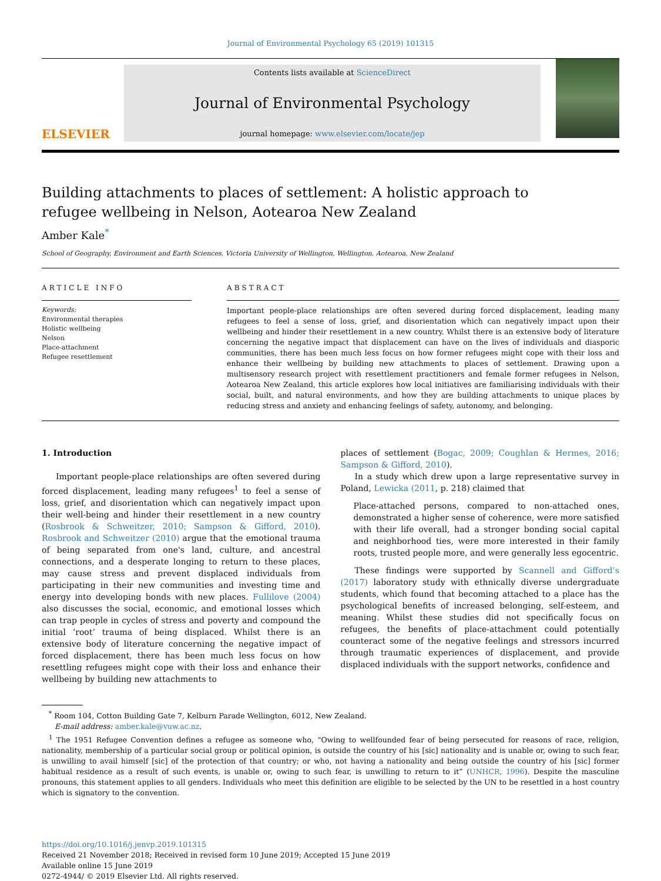Journal of Environmental Psychology 65 (2019) 101315
ELSEVIER
Contents lists available at ScienceDirect
Journal of Environmental Psychology
journal homepage: www.elsevier.com/locate/jep
Building attachments to places of settlement: A holistic approach to refugee wellbeing in Nelson, Aotearoa New Zealand
Amber Kale<sup>*</sup>
School of Geography, Environment and Earth Sciences, Victoria University of Wellington, Wellington, Aotearoa, New Zealand
ARTICLE INFO
Keywords:
Environmental therapies
Holistic wellbeing
Nelson
Place-attachment
Refugee resettlement
ABSTRACT
Important people-place relationships are often severed during forced displacement, leading many refugees to feel a sense of loss, grief, and disorientation which can negatively impact upon their wellbeing and hinder their resettlement in a new country. Whilst there is an extensive body of literature concerning the negative impact that displacement can have on the lives of individuals and diasporic communities, there has been much less focus on how former refugees might cope with their loss and enhance their wellbeing by building new attachments to places of settlement. Drawing upon a multisensory research project with resettlement practitioners and female former refugees in Nelson, Aotearoa New Zealand, this article explores how local initiatives are familiarising individuals with their social, built, and natural environments, and how they are building attachments to unique places by reducing stress and anxiety and enhancing feelings of safety, autonomy, and belonging.
1. Introduction
Important people-place relationships are often severed during forced displacement, leading many refugees<sup>1</sup> to feel a sense of loss, grief, and disorientation which can negatively impact upon their well-being and hinder their resettlement in a new country (Rosbrook & Schweitzer, 2010; Sampson & Gifford, 2010). Rosbrook and Schweitzer (2010) argue that the emotional trauma of being separated from one's land, culture, and ancestral connections, and a desperate longing to return to these places, may cause stress and prevent displaced individuals from participating in their new communities and investing time and energy into developing bonds with new places. Fullilove (2004) also discusses the social, economic, and emotional losses which can trap people in cycles of stress and poverty and compound the initial ‘root’ trauma of being displaced. Whilst there is an extensive body of literature concerning the negative impact of forced displacement, there has been much less focus on how resettling refugees might cope with their loss and enhance their wellbeing by building new attachments to
places of settlement (Bogac, 2009; Coughlan & Hermes, 2016; Sampson & Gifford, 2010).
In a study which drew upon a large representative survey in Poland, Lewicka (2011, p. 218) claimed that
Place-attached persons, compared to non-attached ones, demonstrated a higher sense of coherence, were more satisfied with their life overall, had a stronger bonding social capital and neighborhood ties, were more interested in their family roots, trusted people more, and were generally less egocentric.
These findings were supported by Scannell and Gifford’s (2017) laboratory study with ethnically diverse undergraduate students, which found that becoming attached to a place has the psychological benefits of increased belonging, self-esteem, and meaning. Whilst these studies did not specifically focus on refugees, the benefits of place-attachment could potentially counteract some of the negative feelings and stressors incurred through traumatic experiences of displacement, and provide displaced individuals with the support networks, confidence and
<sup>*</sup> Room 104, Cotton Building Gate 7, Kelburn Parade Wellington, 6012, New Zealand.
E-mail address: amber.kale@vuw.ac.nz.
<sup>1</sup> The 1951 Refugee Convention defines a refugee as someone who, “Owing to wellfounded fear of being persecuted for reasons of race, religion, nationality, membership of a particular social group or political opinion, is outside the country of his [sic] nationality and is unable or, owing to such fear, is unwilling to avail himself [sic] of the protection of that country; or who, not having a nationality and being outside the country of his [sic] former habitual residence as a result of such events, is unable or, owing to such fear, is unwilling to return to it” (UNHCR, 1996). Despite the masculine pronouns, this statement applies to all genders. Individuals who meet this definition are eligible to be selected by the UN to be resettled in a host country which is signatory to the convention.
https://doi.org/10.1016/j.jenvp.2019.101315
Received 21 November 2018; Received in revised form 10 June 2019; Accepted 15 June 2019
Available online 15 June 2019
0272-4944/ © 2019 Elsevier Ltd. All rights reserved.